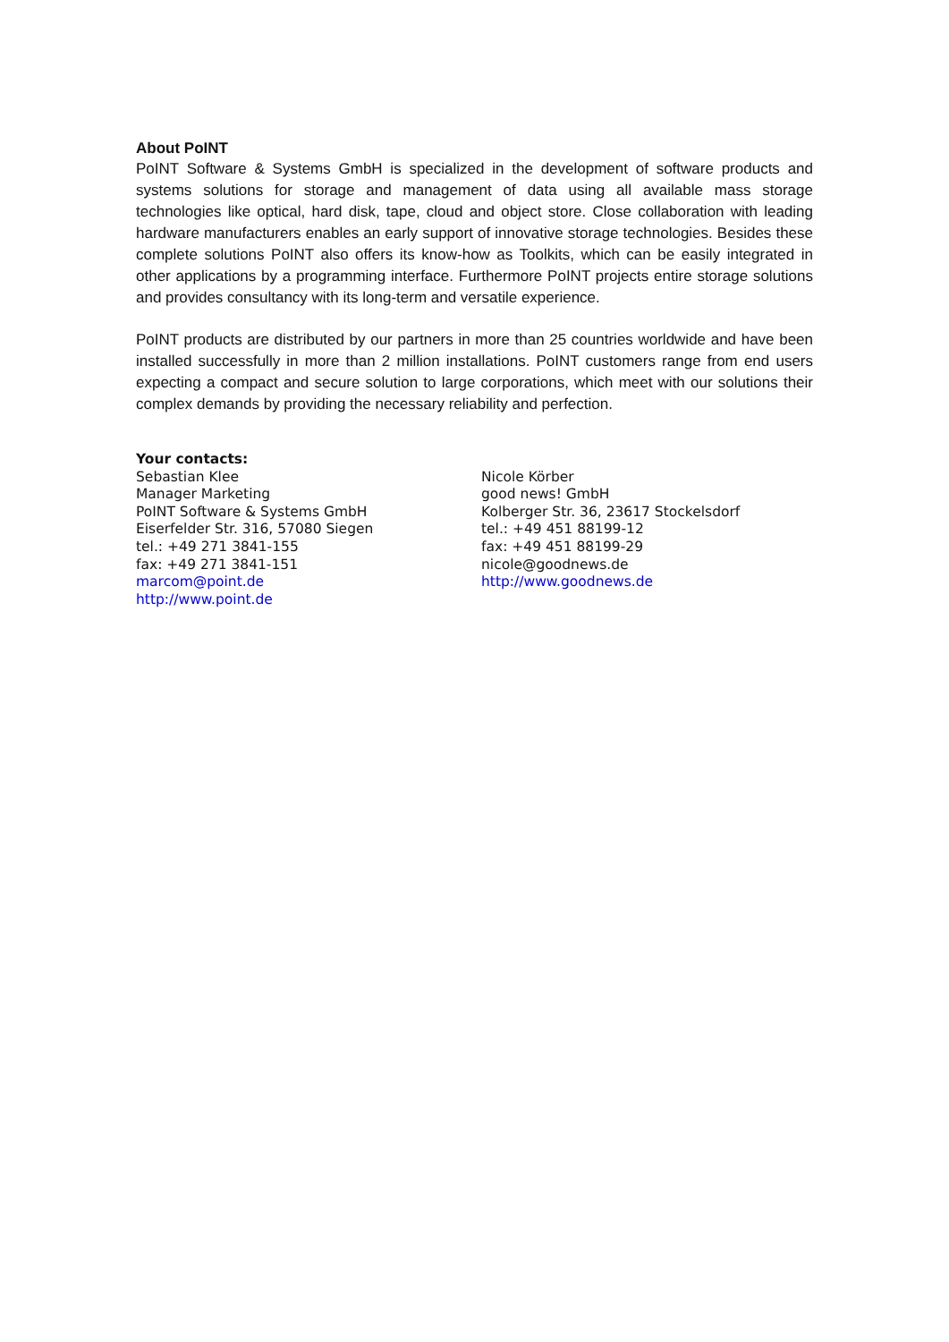About PoINT
PoINT Software & Systems GmbH is specialized in the development of software products and systems solutions for storage and management of data using all available mass storage technologies like optical, hard disk, tape, cloud and object store. Close collaboration with leading hardware manufacturers enables an early support of innovative storage technologies. Besides these complete solutions PoINT also offers its know-how as Toolkits, which can be easily integrated in other applications by a programming interface. Furthermore PoINT projects entire storage solutions and provides consultancy with its long-term and versatile experience.
PoINT products are distributed by our partners in more than 25 countries worldwide and have been installed successfully in more than 2 million installations. PoINT customers range from end users expecting a compact and secure solution to large corporations, which meet with our solutions their complex demands by providing the necessary reliability and perfection.
Your contacts:
Sebastian Klee
Manager Marketing
PoINT Software & Systems GmbH
Eiserfelder Str. 316, 57080 Siegen
tel.: +49 271 3841-155
fax: +49 271 3841-151
marcom@point.de
http://www.point.de
Nicole Körber
good news! GmbH
Kolberger Str. 36, 23617 Stockelsdorf
tel.: +49 451 88199-12
fax: +49 451 88199-29
nicole@goodnews.de
http://www.goodnews.de